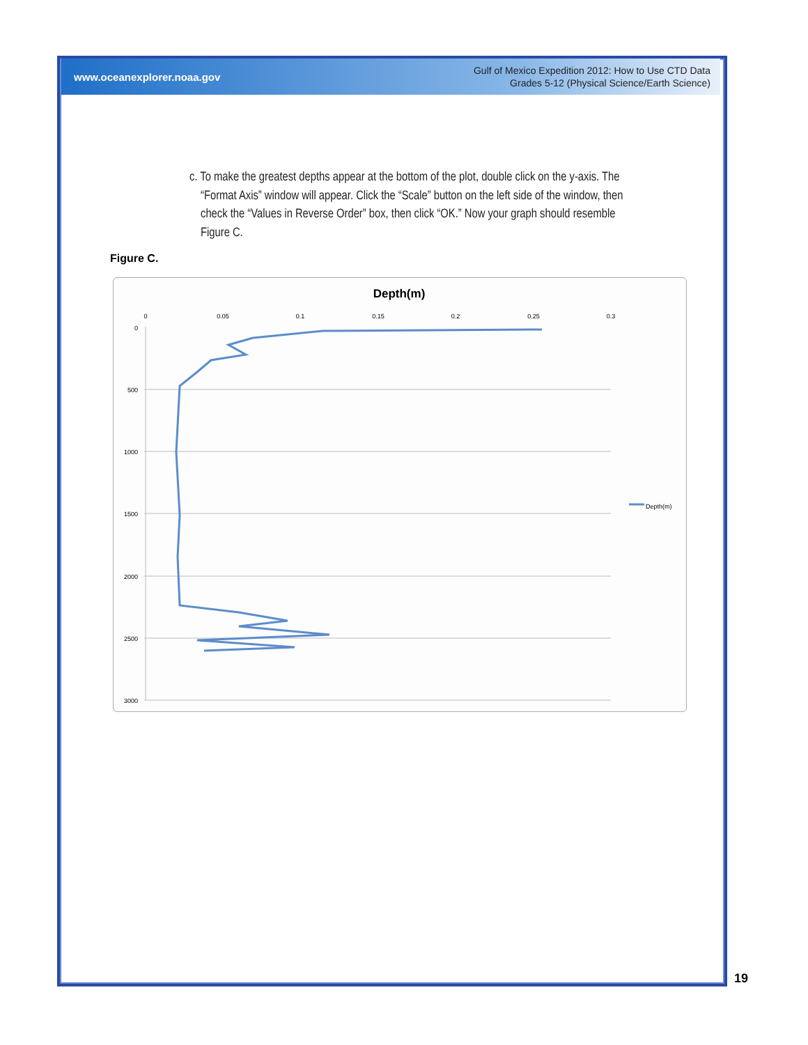www.oceanexplorer.noaa.gov Gulf of Mexico Expedition 2012: How to Use CTD Data
Grades 5-12 (Physical Science/Earth Science)
c. To make the greatest depths appear at the bottom of the plot, double click on the y-axis. The “Format Axis” window will appear. Click the “Scale” button on the left side of the window, then check the “Values in Reverse Order” box, then click “OK.” Now your graph should resemble Figure C.
Figure C.
Depth(m)
0
0.05
0.1
0.15
0.2
0.25
0.3
0
500
1000
1500
2000
2500
3000
Depth(m)
19